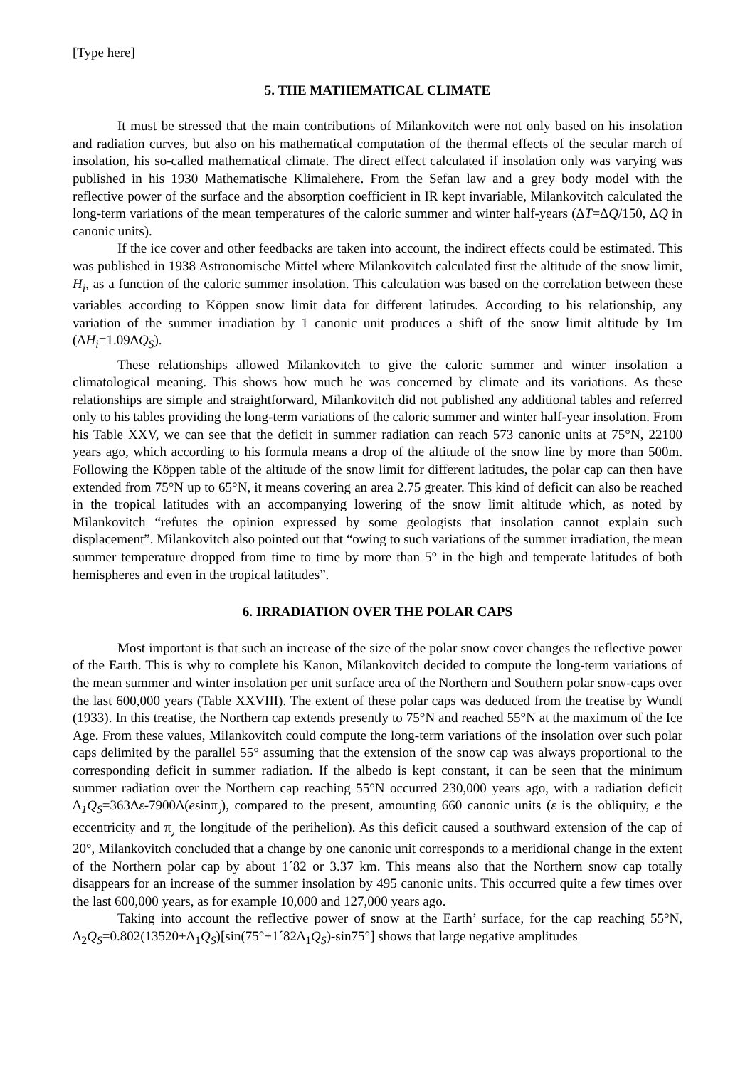[Type here]
5. THE MATHEMATICAL CLIMATE
It must be stressed that the main contributions of Milankovitch were not only based on his insolation and radiation curves, but also on his mathematical computation of the thermal effects of the secular march of insolation, his so-called mathematical climate. The direct effect calculated if insolation only was varying was published in his 1930 Mathematische Klimalehere. From the Sefan law and a grey body model with the reflective power of the surface and the absorption coefficient in IR kept invariable, Milankovitch calculated the long-term variations of the mean temperatures of the caloric summer and winter half-years (ΔT=ΔQ/150, ΔQ in canonic units).
If the ice cover and other feedbacks are taken into account, the indirect effects could be estimated. This was published in 1938 Astronomische Mittel where Milankovitch calculated first the altitude of the snow limit, H<sub>i</sub>, as a function of the caloric summer insolation. This calculation was based on the correlation between these variables according to Köppen snow limit data for different latitudes. According to his relationship, any variation of the summer irradiation by 1 canonic unit produces a shift of the snow limit altitude by 1m (ΔH<sub>i</sub>=1.09ΔQ<sub>S</sub>).
These relationships allowed Milankovitch to give the caloric summer and winter insolation a climatological meaning. This shows how much he was concerned by climate and its variations. As these relationships are simple and straightforward, Milankovitch did not published any additional tables and referred only to his tables providing the long-term variations of the caloric summer and winter half-year insolation. From his Table XXV, we can see that the deficit in summer radiation can reach 573 canonic units at 75°N, 22100 years ago, which according to his formula means a drop of the altitude of the snow line by more than 500m. Following the Köppen table of the altitude of the snow limit for different latitudes, the polar cap can then have extended from 75°N up to 65°N, it means covering an area 2.75 greater. This kind of deficit can also be reached in the tropical latitudes with an accompanying lowering of the snow limit altitude which, as noted by Milankovitch “refutes the opinion expressed by some geologists that insolation cannot explain such displacement”. Milankovitch also pointed out that “owing to such variations of the summer irradiation, the mean summer temperature dropped from time to time by more than 5° in the high and temperate latitudes of both hemispheres and even in the tropical latitudes”.
6. IRRADIATION OVER THE POLAR CAPS
Most important is that such an increase of the size of the polar snow cover changes the reflective power of the Earth. This is why to complete his Kanon, Milankovitch decided to compute the long-term variations of the mean summer and winter insolation per unit surface area of the Northern and Southern polar snow-caps over the last 600,000 years (Table XXVIII). The extent of these polar caps was deduced from the treatise by Wundt (1933). In this treatise, the Northern cap extends presently to 75°N and reached 55°N at the maximum of the Ice Age. From these values, Milankovitch could compute the long-term variations of the insolation over such polar caps delimited by the parallel 55° assuming that the extension of the snow cap was always proportional to the corresponding deficit in summer radiation. If the albedo is kept constant, it can be seen that the minimum summer radiation over the Northern cap reaching 55°N occurred 230,000 years ago, with a radiation deficit Δ<sub>1</sub>Q<sub>S</sub>=363Δε-7900Δ(esinπ<sub>٫</sub>), compared to the present, amounting 660 canonic units (ε is the obliquity, e the eccentricity and π<sub>٫</sub> the longitude of the perihelion). As this deficit caused a southward extension of the cap of 20°, Milankovitch concluded that a change by one canonic unit corresponds to a meridional change in the extent of the Northern polar cap by about 1´82 or 3.37 km. This means also that the Northern snow cap totally disappears for an increase of the summer insolation by 495 canonic units. This occurred quite a few times over the last 600,000 years, as for example 10,000 and 127,000 years ago.
Taking into account the reflective power of snow at the Earth’ surface, for the cap reaching 55°N, Δ<sub>2</sub>Q<sub>S</sub>=0.802(13520+Δ<sub>1</sub>Q<sub>S</sub>)[sin(75°+1´82Δ<sub>1</sub>Q<sub>S</sub>)-sin75°] shows that large negative amplitudes